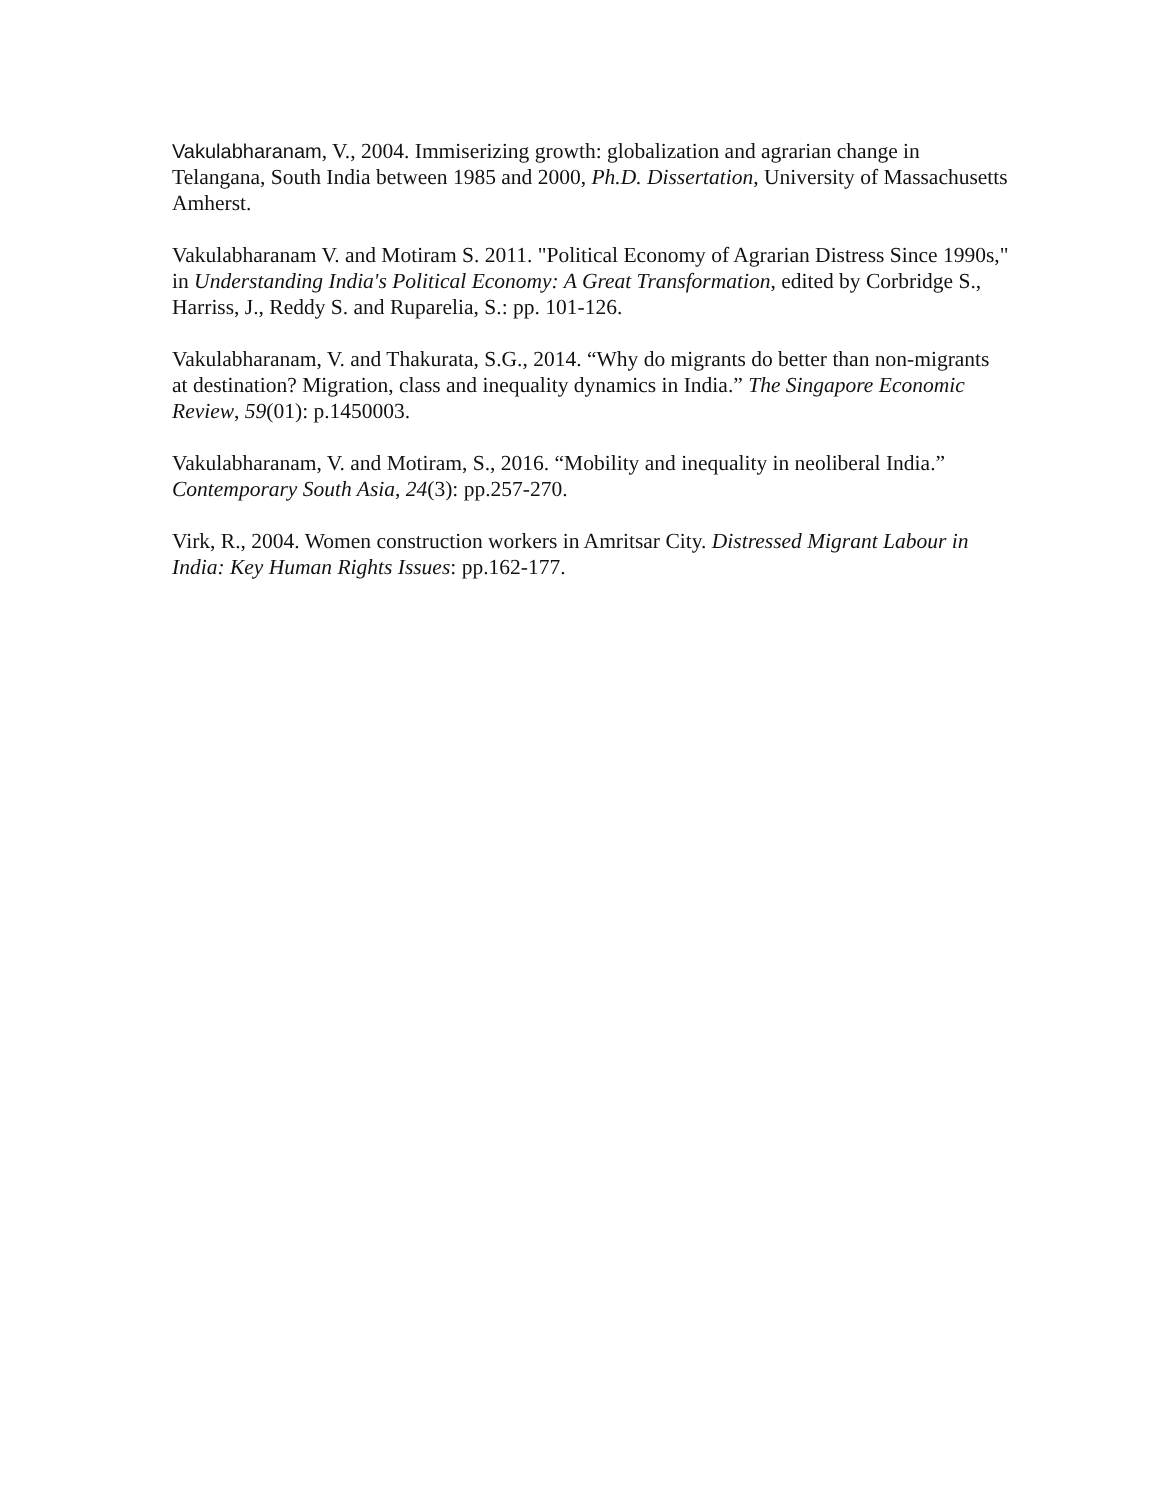Vakulabharanam, V., 2004. Immiserizing growth: globalization and agrarian change in Telangana, South India between 1985 and 2000, Ph.D. Dissertation, University of Massachusetts Amherst.
Vakulabharanam V. and Motiram S. 2011. "Political Economy of Agrarian Distress Since 1990s," in Understanding India's Political Economy: A Great Transformation, edited by Corbridge S., Harriss, J., Reddy S. and Ruparelia, S.: pp. 101-126.
Vakulabharanam, V. and Thakurata, S.G., 2014. “Why do migrants do better than non-migrants at destination? Migration, class and inequality dynamics in India.” The Singapore Economic Review, 59(01): p.1450003.
Vakulabharanam, V. and Motiram, S., 2016. “Mobility and inequality in neoliberal India.” Contemporary South Asia, 24(3): pp.257-270.
Virk, R., 2004. Women construction workers in Amritsar City. Distressed Migrant Labour in India: Key Human Rights Issues: pp.162-177.